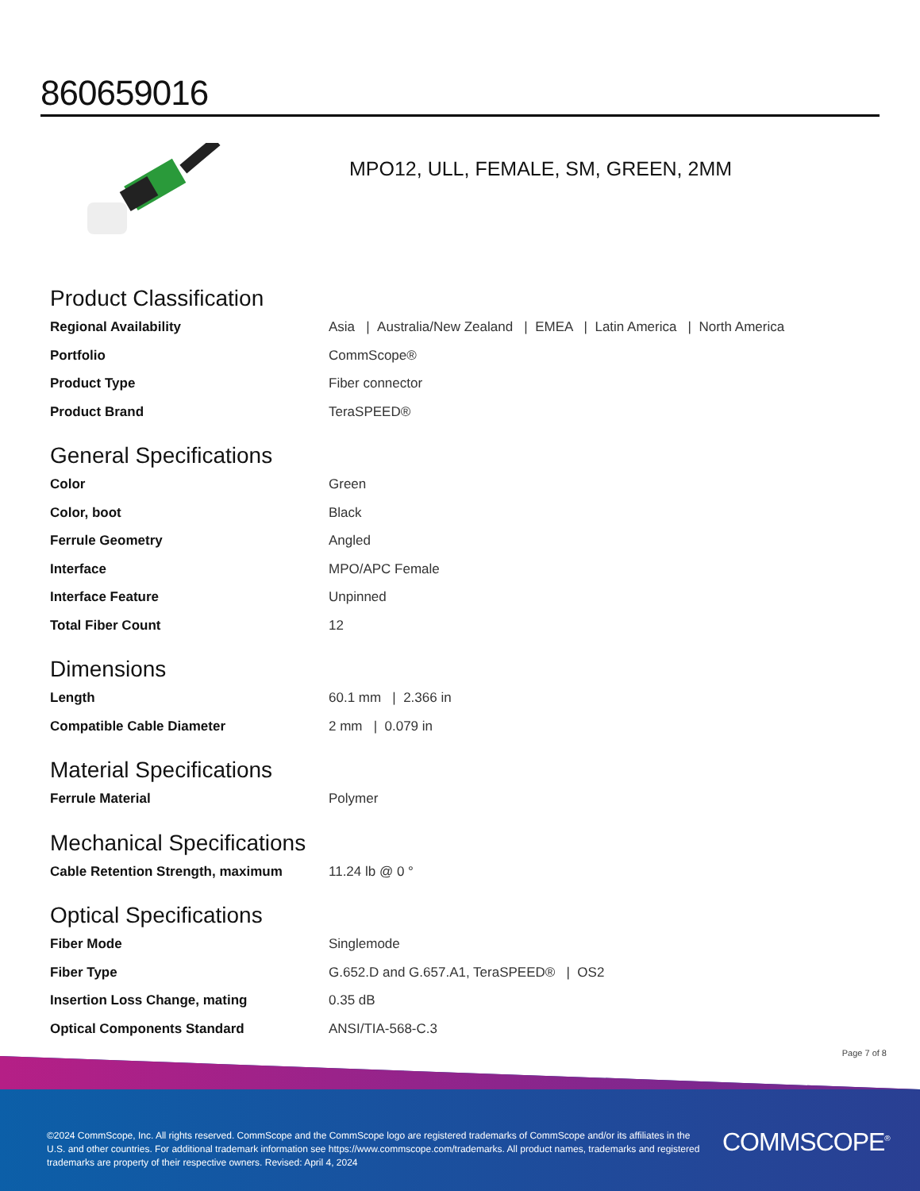860659016
MPO12, ULL, FEMALE, SM, GREEN, 2MM
Product Classification
| Regional Availability | Asia / Australia/New Zealand / EMEA / Latin America / North America |
| Portfolio | CommScope® |
| Product Type | Fiber connector |
| Product Brand | TeraSPEED® |
General Specifications
| Color | Green |
| Color, boot | Black |
| Ferrule Geometry | Angled |
| Interface | MPO/APC Female |
| Interface Feature | Unpinned |
| Total Fiber Count | 12 |
Dimensions
| Length | 60.1 mm / 2.366 in |
| Compatible Cable Diameter | 2 mm / 0.079 in |
Material Specifications
| Ferrule Material | Polymer |
Mechanical Specifications
| Cable Retention Strength, maximum | 11.24 lb @ 0 ° |
Optical Specifications
| Fiber Mode | Singlemode |
| Fiber Type | G.652.D and G.657.A1, TeraSPEED® / OS2 |
| Insertion Loss Change, mating | 0.35 dB |
| Optical Components Standard | ANSI/TIA-568-C.3 |
Page 7 of 8
©2024 CommScope, Inc. All rights reserved. CommScope and the CommScope logo are registered trademarks of CommScope and/or its affiliates in the U.S. and other countries. For additional trademark information see https://www.commscope.com/trademarks. All product names, trademarks and registered trademarks are property of their respective owners. Revised: April 4, 2024
COMMSCOPE<sup>®</sup>